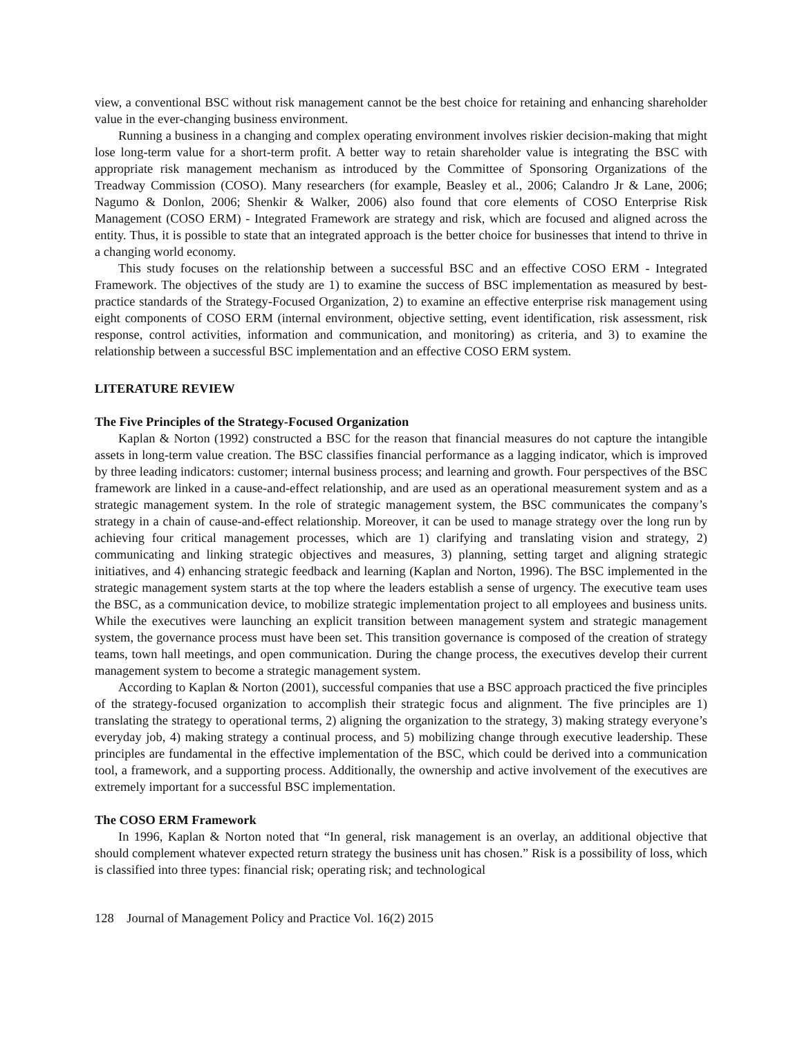view, a conventional BSC without risk management cannot be the best choice for retaining and enhancing shareholder value in the ever-changing business environment.
Running a business in a changing and complex operating environment involves riskier decision-making that might lose long-term value for a short-term profit. A better way to retain shareholder value is integrating the BSC with appropriate risk management mechanism as introduced by the Committee of Sponsoring Organizations of the Treadway Commission (COSO). Many researchers (for example, Beasley et al., 2006; Calandro Jr & Lane, 2006; Nagumo & Donlon, 2006; Shenkir & Walker, 2006) also found that core elements of COSO Enterprise Risk Management (COSO ERM) - Integrated Framework are strategy and risk, which are focused and aligned across the entity. Thus, it is possible to state that an integrated approach is the better choice for businesses that intend to thrive in a changing world economy.
This study focuses on the relationship between a successful BSC and an effective COSO ERM - Integrated Framework. The objectives of the study are 1) to examine the success of BSC implementation as measured by best-practice standards of the Strategy-Focused Organization, 2) to examine an effective enterprise risk management using eight components of COSO ERM (internal environment, objective setting, event identification, risk assessment, risk response, control activities, information and communication, and monitoring) as criteria, and 3) to examine the relationship between a successful BSC implementation and an effective COSO ERM system.
LITERATURE REVIEW
The Five Principles of the Strategy-Focused Organization
Kaplan & Norton (1992) constructed a BSC for the reason that financial measures do not capture the intangible assets in long-term value creation. The BSC classifies financial performance as a lagging indicator, which is improved by three leading indicators: customer; internal business process; and learning and growth. Four perspectives of the BSC framework are linked in a cause-and-effect relationship, and are used as an operational measurement system and as a strategic management system. In the role of strategic management system, the BSC communicates the company’s strategy in a chain of cause-and-effect relationship. Moreover, it can be used to manage strategy over the long run by achieving four critical management processes, which are 1) clarifying and translating vision and strategy, 2) communicating and linking strategic objectives and measures, 3) planning, setting target and aligning strategic initiatives, and 4) enhancing strategic feedback and learning (Kaplan and Norton, 1996). The BSC implemented in the strategic management system starts at the top where the leaders establish a sense of urgency. The executive team uses the BSC, as a communication device, to mobilize strategic implementation project to all employees and business units. While the executives were launching an explicit transition between management system and strategic management system, the governance process must have been set. This transition governance is composed of the creation of strategy teams, town hall meetings, and open communication. During the change process, the executives develop their current management system to become a strategic management system.
According to Kaplan & Norton (2001), successful companies that use a BSC approach practiced the five principles of the strategy-focused organization to accomplish their strategic focus and alignment. The five principles are 1) translating the strategy to operational terms, 2) aligning the organization to the strategy, 3) making strategy everyone’s everyday job, 4) making strategy a continual process, and 5) mobilizing change through executive leadership. These principles are fundamental in the effective implementation of the BSC, which could be derived into a communication tool, a framework, and a supporting process. Additionally, the ownership and active involvement of the executives are extremely important for a successful BSC implementation.
The COSO ERM Framework
In 1996, Kaplan & Norton noted that “In general, risk management is an overlay, an additional objective that should complement whatever expected return strategy the business unit has chosen.” Risk is a possibility of loss, which is classified into three types: financial risk; operating risk; and technological
128 Journal of Management Policy and Practice Vol. 16(2) 2015